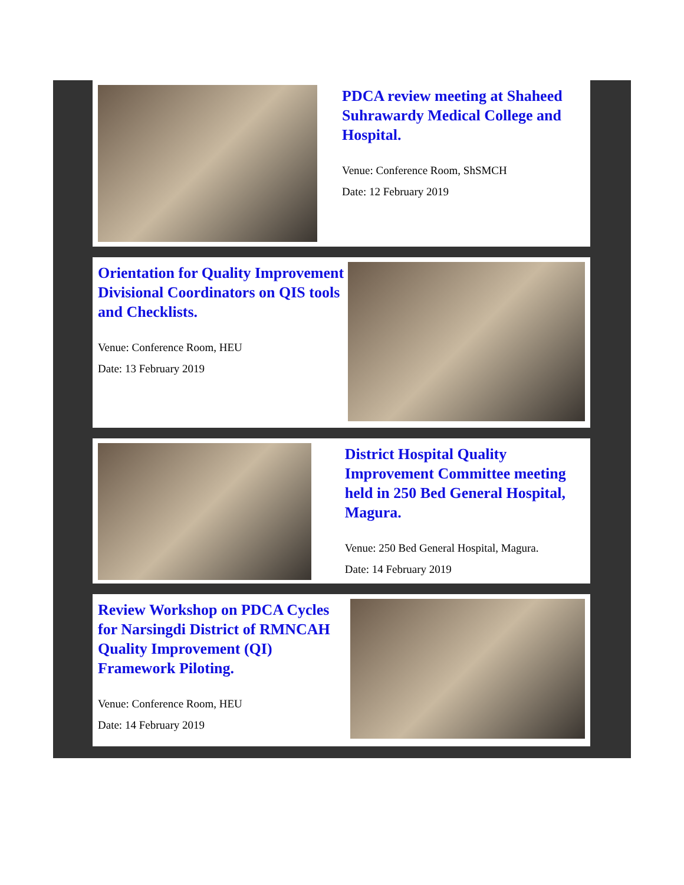PDCA review meeting at Shaheed Suhrawardy Medical College and Hospital.
Venue: Conference Room, ShSMCH
Date: 12 February 2019
Orientation for Quality Improvement Divisional Coordinators on QIS tools and Checklists.
Venue: Conference Room, HEU
Date: 13 February 2019
District Hospital Quality Improvement Committee meeting held in 250 Bed General Hospital, Magura.
Venue: 250 Bed General Hospital, Magura.
Date: 14 February 2019
Review Workshop on PDCA Cycles for Narsingdi District of RMNCAH Quality Improvement (QI) Framework Piloting.
Venue: Conference Room, HEU
Date: 14 February 2019